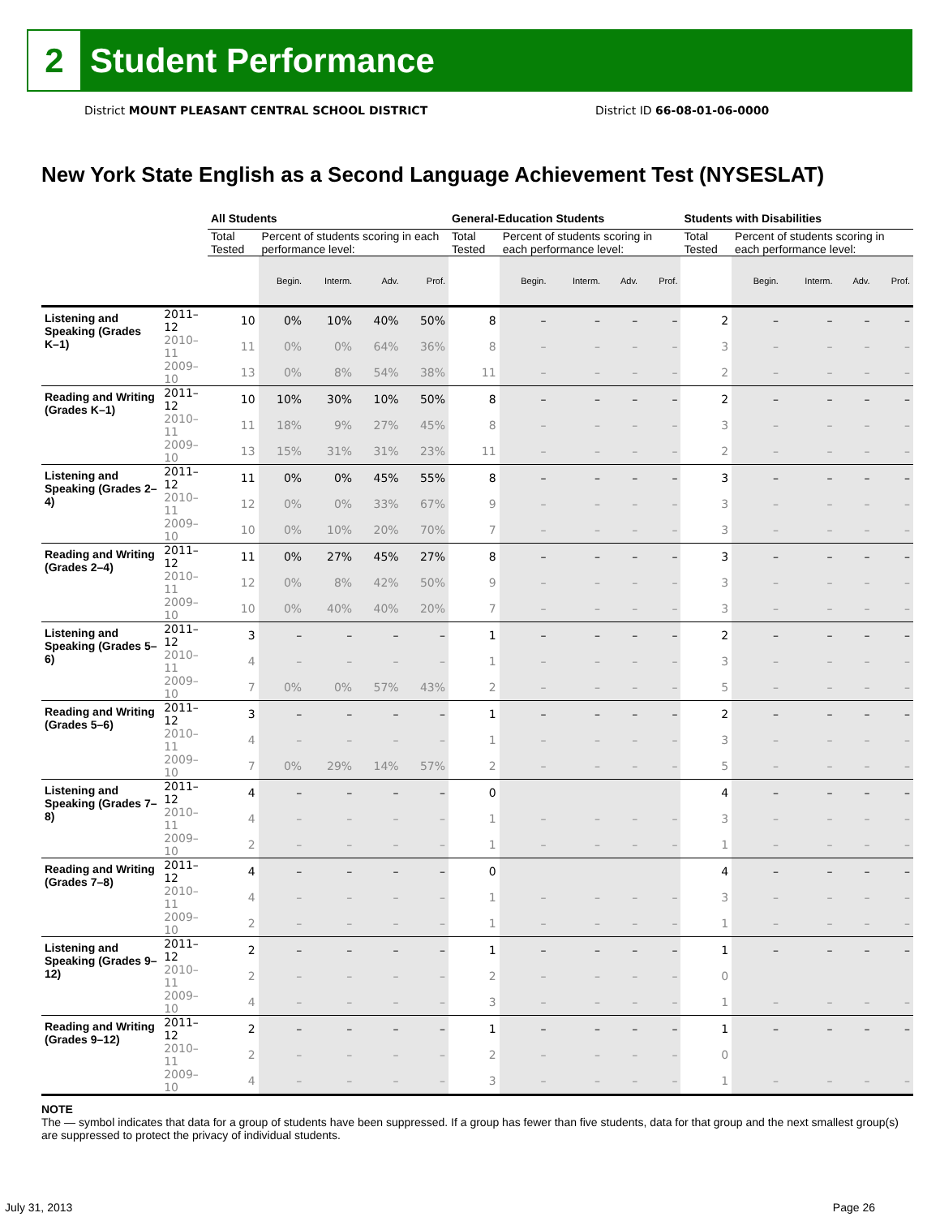2
Student Performance
District MOUNT PLEASANT CENTRAL SCHOOL DISTRICT District ID 66-08-01-06-0000
New York State English as a Second Language Achievement Test (NYSESLAT)
| | | All Students | | | | | General-Education Students | | | | | Students with Disabilities | | | | |
| --- | --- | --- | --- | --- | --- | --- | --- | --- | --- | --- | --- | --- | --- | --- | --- | --- |
| | | Total Tested | Percent of students scoring in each performance level: | | | | Total Tested | Percent of students scoring in each performance level: | | | | Total Tested | Percent of students scoring in each performance level: | | | |
| | | | Begin. | Interm. | Adv. | Prof. | | Begin. | Interm. | Adv. | Prof. | | Begin. | Interm. | Adv. | Prof. |
| Listening and Speaking (Grades K–1) | 2011–12 | 10 | 0% | 10% | 40% | 50% | 8 | – | – | – | – | 2 | – | – | – | – |
| | 2010–11 | 11 | 0% | 0% | 64% | 36% | 8 | – | – | – | – | 3 | – | – | – | – |
| | 2009–10 | 13 | 0% | 8% | 54% | 38% | 11 | – | – | – | – | 2 | – | – | – | – |
| Reading and Writing (Grades K–1) | 2011–12 | 10 | 10% | 30% | 10% | 50% | 8 | – | – | – | – | 2 | – | – | – | – |
| | 2010–11 | 11 | 18% | 9% | 27% | 45% | 8 | – | – | – | – | 3 | – | – | – | – |
| | 2009–10 | 13 | 15% | 31% | 31% | 23% | 11 | – | – | – | – | 2 | – | – | – | – |
| Listening and Speaking (Grades 2–4) | 2011–12 | 11 | 0% | 0% | 45% | 55% | 8 | – | – | – | – | 3 | – | – | – | – |
| | 2010–11 | 12 | 0% | 0% | 33% | 67% | 9 | – | – | – | – | 3 | – | – | – | – |
| | 2009–10 | 10 | 0% | 10% | 20% | 70% | 7 | – | – | – | – | 3 | – | – | – | – |
| Reading and Writing (Grades 2–4) | 2011–12 | 11 | 0% | 27% | 45% | 27% | 8 | – | – | – | – | 3 | – | – | – | – |
| | 2010–11 | 12 | 0% | 8% | 42% | 50% | 9 | – | – | – | – | 3 | – | – | – | – |
| | 2009–10 | 10 | 0% | 40% | 40% | 20% | 7 | – | – | – | – | 3 | – | – | – | – |
| Listening and Speaking (Grades 5–6) | 2011–12 | 3 | – | – | – | – | 1 | – | – | – | – | 2 | – | – | – | – |
| | 2010–11 | 4 | – | – | – | – | 1 | – | – | – | – | 3 | – | – | – | – |
| | 2009–10 | 7 | 0% | 0% | 57% | 43% | 2 | – | – | – | – | 5 | – | – | – | – |
| Reading and Writing (Grades 5–6) | 2011–12 | 3 | – | – | – | – | 1 | – | – | – | – | 2 | – | – | – | – |
| | 2010–11 | 4 | – | – | – | – | 1 | – | – | – | – | 3 | – | – | – | – |
| | 2009–10 | 7 | 0% | 29% | 14% | 57% | 2 | – | – | – | – | 5 | – | – | – | – |
| Listening and Speaking (Grades 7–8) | 2011–12 | 4 | – | – | – | – | 0 | | | | | 4 | – | – | – | – |
| | 2010–11 | 4 | – | – | – | – | 1 | – | – | – | – | 3 | – | – | – | – |
| | 2009–10 | 2 | – | – | – | – | 1 | – | – | – | – | 1 | – | – | – | – |
| Reading and Writing (Grades 7–8) | 2011–12 | 4 | – | – | – | – | 0 | | | | | 4 | – | – | – | – |
| | 2010–11 | 4 | – | – | – | – | 1 | – | – | – | – | 3 | – | – | – | – |
| | 2009–10 | 2 | – | – | – | – | 1 | – | – | – | – | 1 | – | – | – | – |
| Listening and Speaking (Grades 9–12) | 2011–12 | 2 | – | – | – | – | 1 | – | – | – | – | 1 | – | – | – | – |
| | 2010–11 | 2 | – | – | – | – | 2 | – | – | – | – | 0 | | | | |
| | 2009–10 | 4 | – | – | – | – | 3 | – | – | – | – | 1 | – | – | – | – |
| Reading and Writing (Grades 9–12) | 2011–12 | 2 | – | – | – | – | 1 | – | – | – | – | 1 | – | – | – | – |
| | 2010–11 | 2 | – | – | – | – | 2 | – | – | – | – | 0 | | | | |
| | 2009–10 | 4 | – | – | – | – | 3 | – | – | – | – | 1 | – | – | – | – |
NOTE
The — symbol indicates that data for a group of students have been suppressed. If a group has fewer than five students, data for that group and the next smallest group(s) are suppressed to protect the privacy of individual students.
July 31, 2013 Page 26